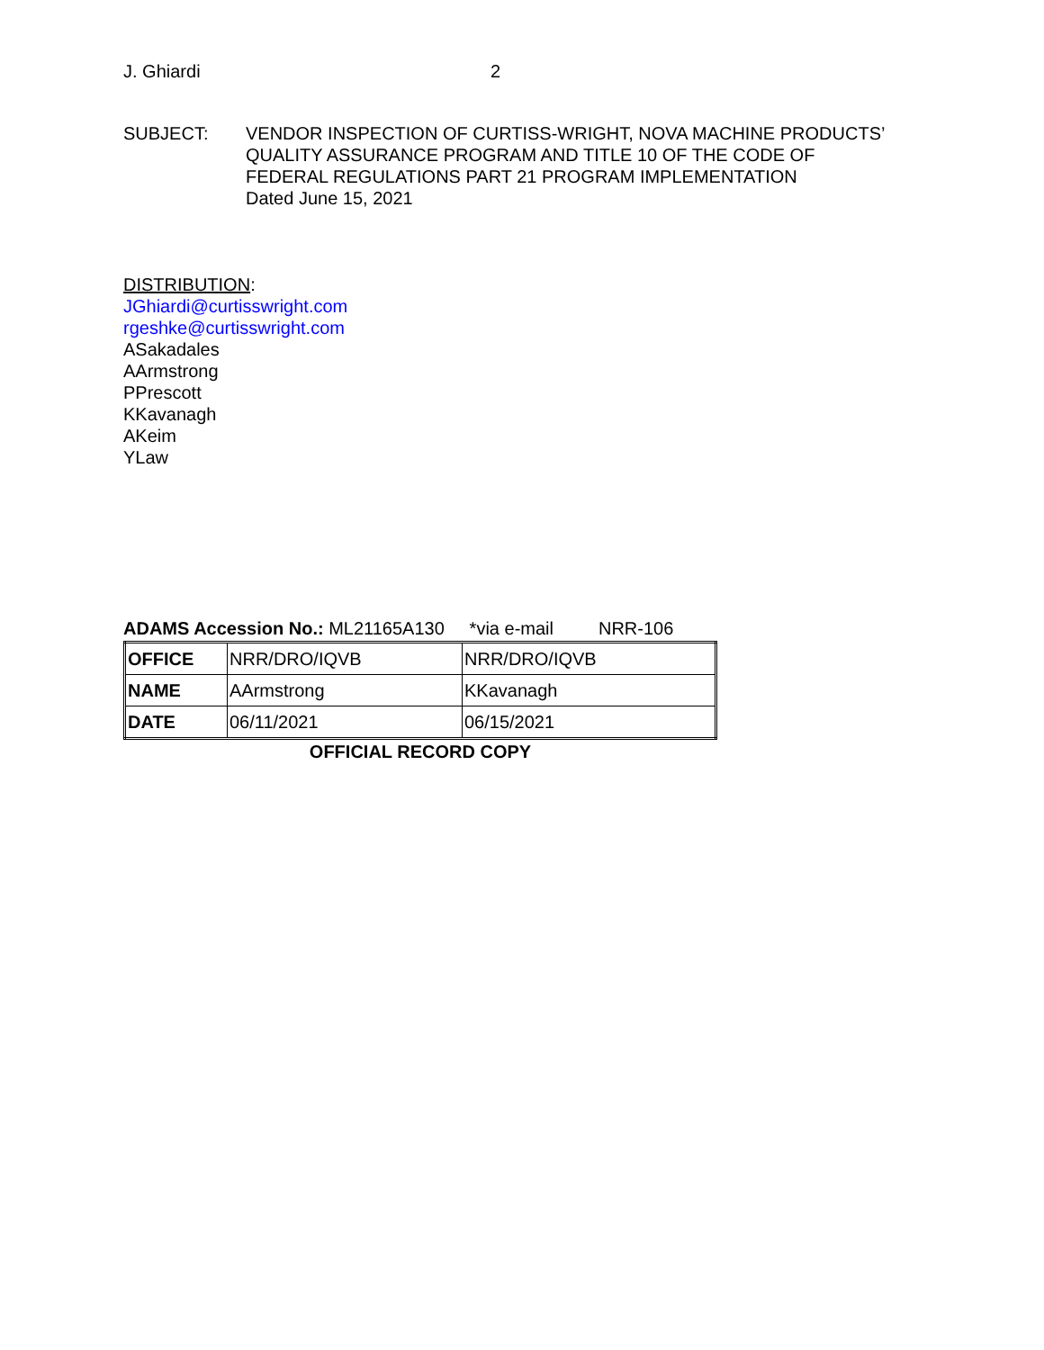J. Ghiardi 2
SUBJECT: VENDOR INSPECTION OF CURTISS-WRIGHT, NOVA MACHINE PRODUCTS’
QUALITY ASSURANCE PROGRAM AND TITLE 10 OF THE CODE OF
FEDERAL REGULATIONS PART 21 PROGRAM IMPLEMENTATION
Dated June 15, 2021
DISTRIBUTION:
JGhiardi@curtisswright.com
rgeshke@curtisswright.com
ASakadales
AArmstrong
PPrescott
KKavanagh
AKeim
YLaw
ADAMS Accession No.: ML21165A130 *via e-mail NRR-106
| OFFICE | NRR/DRO/IQVB | NRR/DRO/IQVB |
| NAME | AArmstrong | KKavanagh |
| DATE | 06/11/2021 | 06/15/2021 |
OFFICIAL RECORD COPY